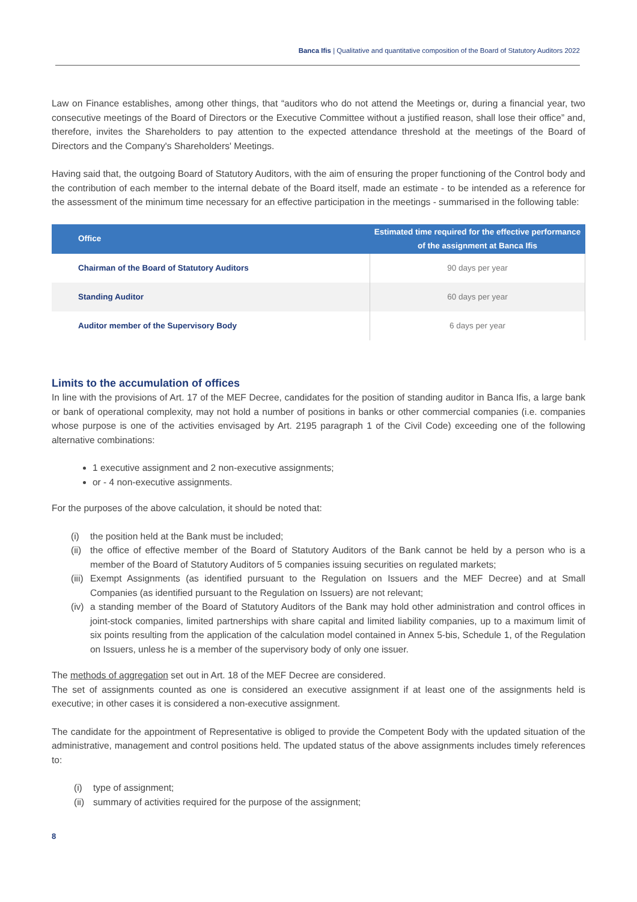Banca Ifis | Qualitative and quantitative composition of the Board of Statutory Auditors 2022
Law on Finance establishes, among other things, that “auditors who do not attend the Meetings or, during a financial year, two consecutive meetings of the Board of Directors or the Executive Committee without a justified reason, shall lose their office” and, therefore, invites the Shareholders to pay attention to the expected attendance threshold at the meetings of the Board of Directors and the Company's Shareholders' Meetings.
Having said that, the outgoing Board of Statutory Auditors, with the aim of ensuring the proper functioning of the Control body and the contribution of each member to the internal debate of the Board itself, made an estimate - to be intended as a reference for the assessment of the minimum time necessary for an effective participation in the meetings - summarised in the following table:
| Office | Estimated time required for the effective performance of the assignment at Banca Ifis |
| --- | --- |
| Chairman of the Board of Statutory Auditors | 90 days per year |
| Standing Auditor | 60 days per year |
| Auditor member of the Supervisory Body | 6 days per year |
Limits to the accumulation of offices
In line with the provisions of Art. 17 of the MEF Decree, candidates for the position of standing auditor in Banca Ifis, a large bank or bank of operational complexity, may not hold a number of positions in banks or other commercial companies (i.e. companies whose purpose is one of the activities envisaged by Art. 2195 paragraph 1 of the Civil Code) exceeding one of the following alternative combinations:
1 executive assignment and 2 non-executive assignments;
or - 4 non-executive assignments.
For the purposes of the above calculation, it should be noted that:
(i) the position held at the Bank must be included;
(ii) the office of effective member of the Board of Statutory Auditors of the Bank cannot be held by a person who is a member of the Board of Statutory Auditors of 5 companies issuing securities on regulated markets;
(iii) Exempt Assignments (as identified pursuant to the Regulation on Issuers and the MEF Decree) and at Small Companies (as identified pursuant to the Regulation on Issuers) are not relevant;
(iv) a standing member of the Board of Statutory Auditors of the Bank may hold other administration and control offices in joint-stock companies, limited partnerships with share capital and limited liability companies, up to a maximum limit of six points resulting from the application of the calculation model contained in Annex 5-bis, Schedule 1, of the Regulation on Issuers, unless he is a member of the supervisory body of only one issuer.
The methods of aggregation set out in Art. 18 of the MEF Decree are considered.
The set of assignments counted as one is considered an executive assignment if at least one of the assignments held is executive; in other cases it is considered a non-executive assignment.
The candidate for the appointment of Representative is obliged to provide the Competent Body with the updated situation of the administrative, management and control positions held. The updated status of the above assignments includes timely references to:
(i) type of assignment;
(ii) summary of activities required for the purpose of the assignment;
8